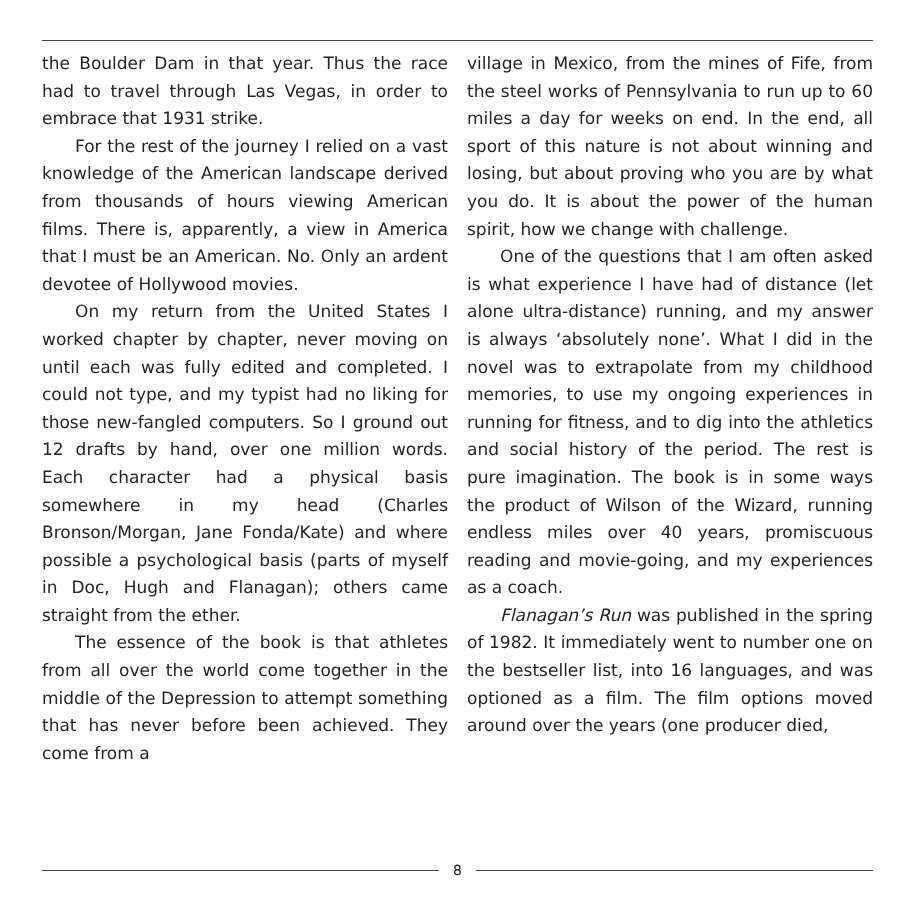the Boulder Dam in that year. Thus the race had to travel through Las Vegas, in order to embrace that 1931 strike.
For the rest of the journey I relied on a vast knowledge of the American landscape derived from thousands of hours viewing American films. There is, apparently, a view in America that I must be an American. No. Only an ardent devotee of Hollywood movies.
On my return from the United States I worked chapter by chapter, never moving on until each was fully edited and completed. I could not type, and my typist had no liking for those new-fangled computers. So I ground out 12 drafts by hand, over one million words. Each character had a physical basis somewhere in my head (Charles Bronson/Morgan, Jane Fonda/Kate) and where possible a psychological basis (parts of myself in Doc, Hugh and Flanagan); others came straight from the ether.
The essence of the book is that athletes from all over the world come together in the middle of the Depression to attempt something that has never before been achieved. They come from a
village in Mexico, from the mines of Fife, from the steel works of Pennsylvania to run up to 60 miles a day for weeks on end. In the end, all sport of this nature is not about winning and losing, but about proving who you are by what you do. It is about the power of the human spirit, how we change with challenge.
One of the questions that I am often asked is what experience I have had of distance (let alone ultra-distance) running, and my answer is always ‘absolutely none’. What I did in the novel was to extrapolate from my childhood memories, to use my ongoing experiences in running for fitness, and to dig into the athletics and social history of the period. The rest is pure imagination. The book is in some ways the product of Wilson of the Wizard, running endless miles over 40 years, promiscuous reading and movie-going, and my experiences as a coach.
Flanagan’s Run was published in the spring of 1982. It immediately went to number one on the bestseller list, into 16 languages, and was optioned as a film. The film options moved around over the years (one producer died,
8